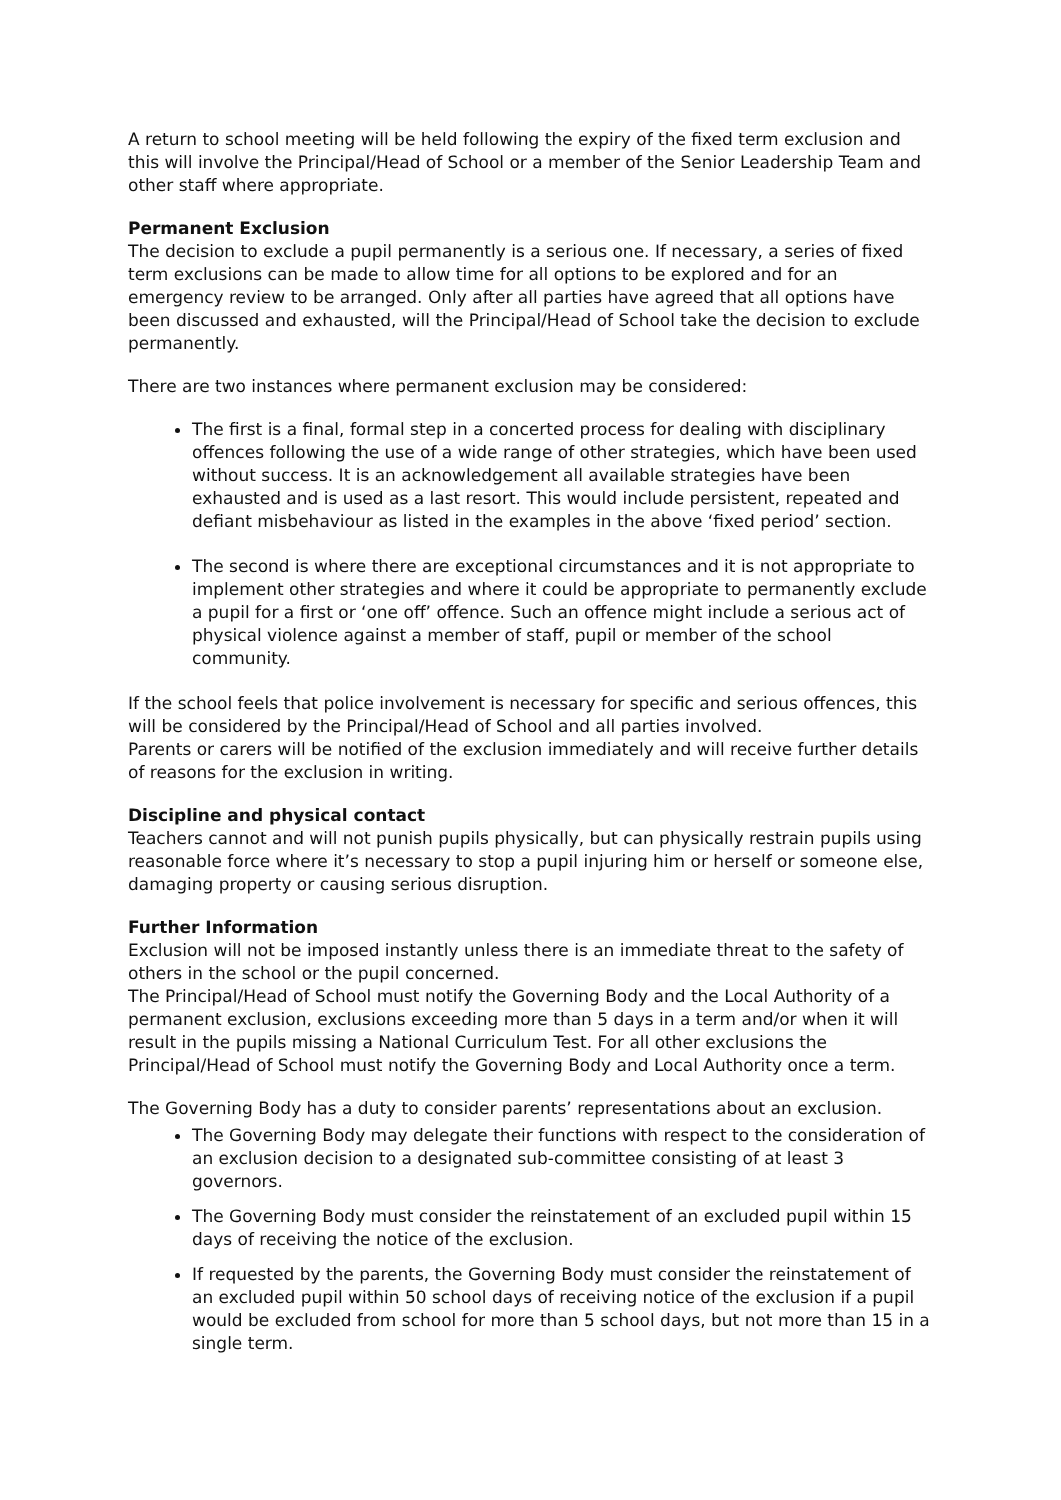A return to school meeting will be held following the expiry of the fixed term exclusion and this will involve the Principal/Head of School or a member of the Senior Leadership Team and other staff where appropriate.
Permanent Exclusion
The decision to exclude a pupil permanently is a serious one. If necessary, a series of fixed term exclusions can be made to allow time for all options to be explored and for an emergency review to be arranged. Only after all parties have agreed that all options have been discussed and exhausted, will the Principal/Head of School take the decision to exclude permanently.
There are two instances where permanent exclusion may be considered:
The first is a final, formal step in a concerted process for dealing with disciplinary offences following the use of a wide range of other strategies, which have been used without success. It is an acknowledgement all available strategies have been exhausted and is used as a last resort. This would include persistent, repeated and defiant misbehaviour as listed in the examples in the above ‘fixed period’ section.
The second is where there are exceptional circumstances and it is not appropriate to implement other strategies and where it could be appropriate to permanently exclude a pupil for a first or ‘one off’ offence. Such an offence might include a serious act of physical violence against a member of staff, pupil or member of the school community.
If the school feels that police involvement is necessary for specific and serious offences, this will be considered by the Principal/Head of School and all parties involved.
Parents or carers will be notified of the exclusion immediately and will receive further details of reasons for the exclusion in writing.
Discipline and physical contact
Teachers cannot and will not punish pupils physically, but can physically restrain pupils using reasonable force where it’s necessary to stop a pupil injuring him or herself or someone else, damaging property or causing serious disruption.
Further Information
Exclusion will not be imposed instantly unless there is an immediate threat to the safety of others in the school or the pupil concerned.
The Principal/Head of School must notify the Governing Body and the Local Authority of a permanent exclusion, exclusions exceeding more than 5 days in a term and/or when it will result in the pupils missing a National Curriculum Test. For all other exclusions the Principal/Head of School must notify the Governing Body and Local Authority once a term.
The Governing Body has a duty to consider parents’ representations about an exclusion.
The Governing Body may delegate their functions with respect to the consideration of an exclusion decision to a designated sub-committee consisting of at least 3 governors.
The Governing Body must consider the reinstatement of an excluded pupil within 15 days of receiving the notice of the exclusion.
If requested by the parents, the Governing Body must consider the reinstatement of an excluded pupil within 50 school days of receiving notice of the exclusion if a pupil would be excluded from school for more than 5 school days, but not more than 15 in a single term.